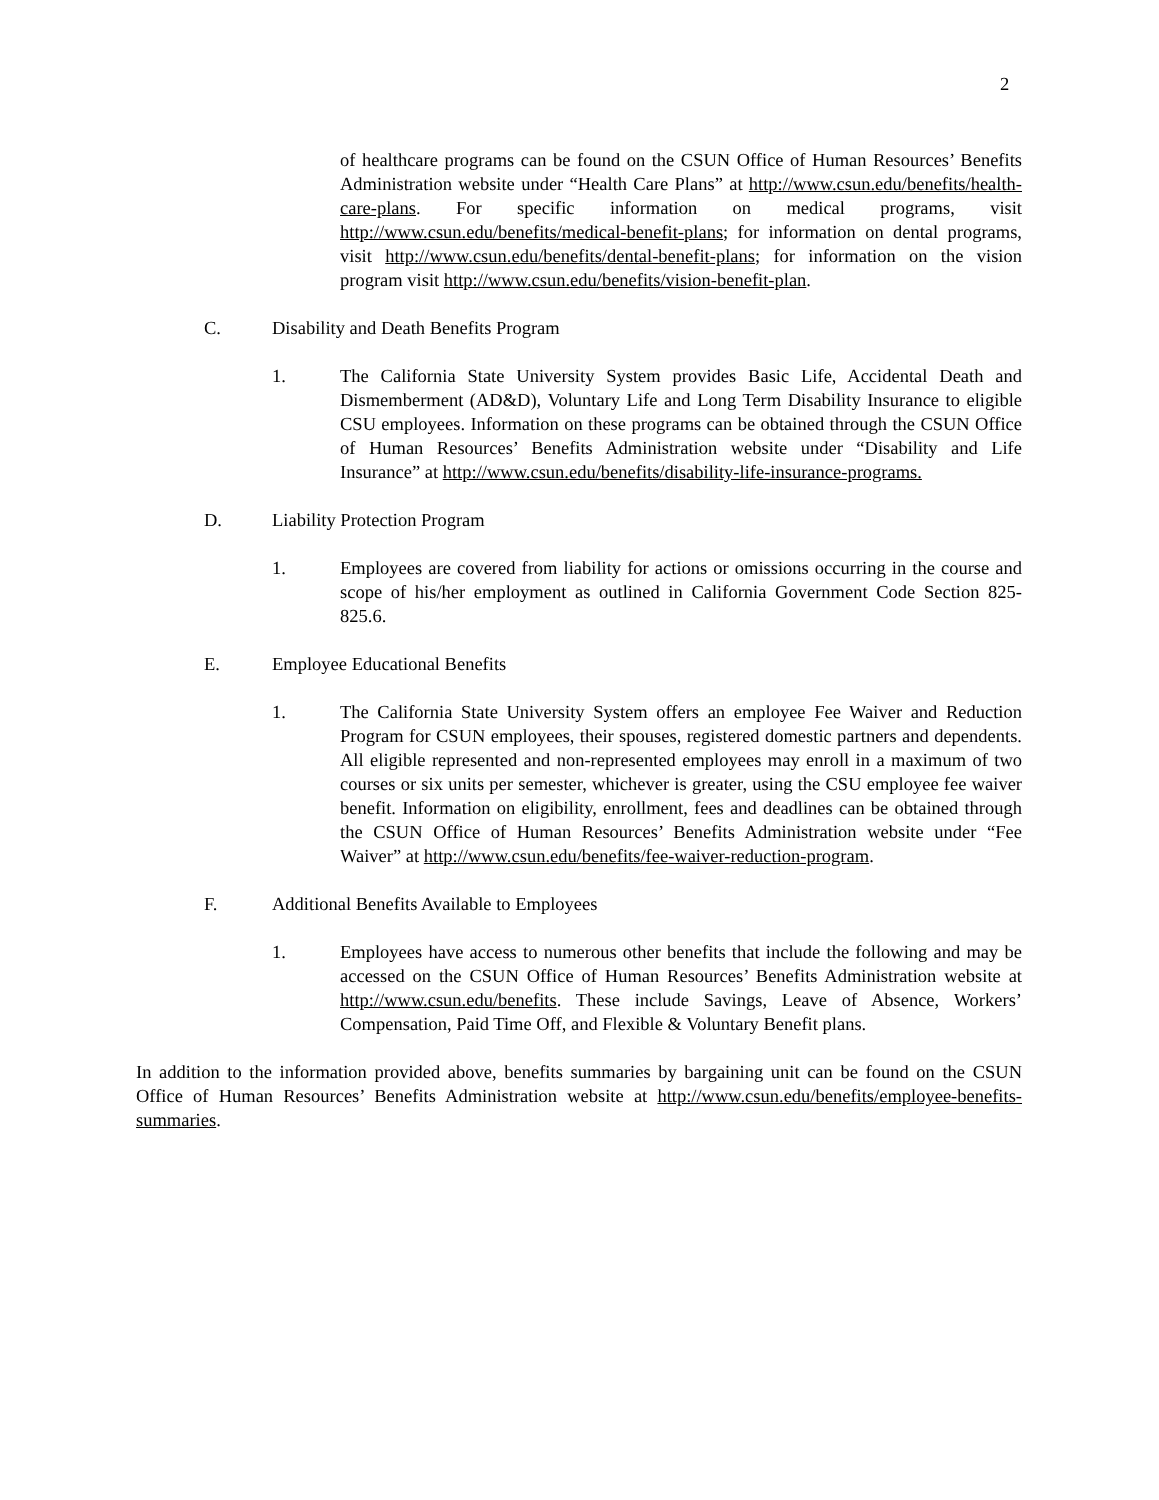2
of healthcare programs can be found on the CSUN Office of Human Resources’ Benefits Administration website under “Health Care Plans” at http://www.csun.edu/benefits/health-care-plans. For specific information on medical programs, visit http://www.csun.edu/benefits/medical-benefit-plans; for information on dental programs, visit http://www.csun.edu/benefits/dental-benefit-plans; for information on the vision program visit http://www.csun.edu/benefits/vision-benefit-plan.
C. Disability and Death Benefits Program
1. The California State University System provides Basic Life, Accidental Death and Dismemberment (AD&D), Voluntary Life and Long Term Disability Insurance to eligible CSU employees. Information on these programs can be obtained through the CSUN Office of Human Resources’ Benefits Administration website under “Disability and Life Insurance” at http://www.csun.edu/benefits/disability-life-insurance-programs.
D. Liability Protection Program
1. Employees are covered from liability for actions or omissions occurring in the course and scope of his/her employment as outlined in California Government Code Section 825-825.6.
E. Employee Educational Benefits
1. The California State University System offers an employee Fee Waiver and Reduction Program for CSUN employees, their spouses, registered domestic partners and dependents. All eligible represented and non-represented employees may enroll in a maximum of two courses or six units per semester, whichever is greater, using the CSU employee fee waiver benefit. Information on eligibility, enrollment, fees and deadlines can be obtained through the CSUN Office of Human Resources’ Benefits Administration website under “Fee Waiver” at http://www.csun.edu/benefits/fee-waiver-reduction-program.
F. Additional Benefits Available to Employees
1. Employees have access to numerous other benefits that include the following and may be accessed on the CSUN Office of Human Resources’ Benefits Administration website at http://www.csun.edu/benefits. These include Savings, Leave of Absence, Workers’ Compensation, Paid Time Off, and Flexible & Voluntary Benefit plans.
In addition to the information provided above, benefits summaries by bargaining unit can be found on the CSUN Office of Human Resources’ Benefits Administration website at http://www.csun.edu/benefits/employee-benefits-summaries.